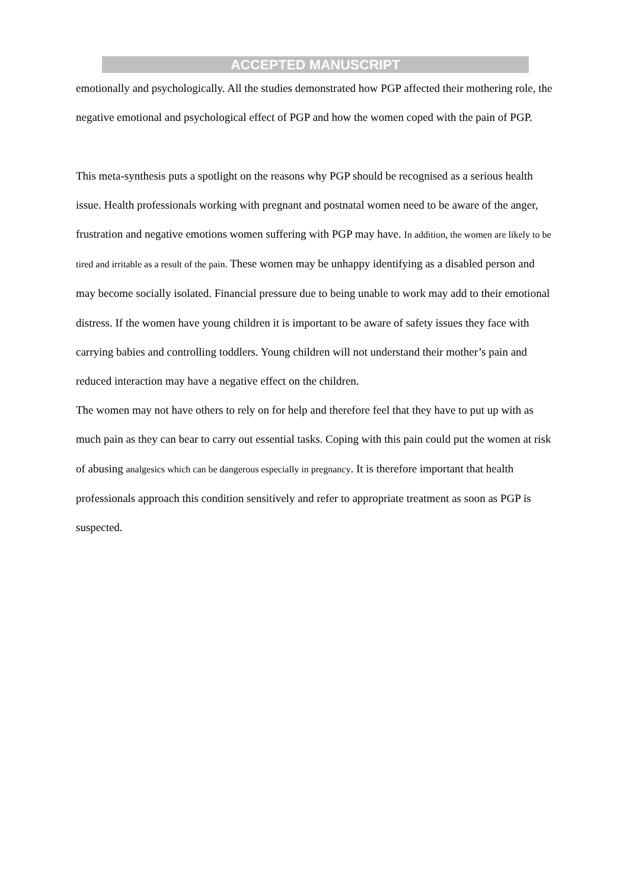ACCEPTED MANUSCRIPT
emotionally and psychologically. All the studies demonstrated how PGP affected their mothering role, the negative emotional and psychological effect of PGP and how the women coped with the pain of PGP.
This meta-synthesis puts a spotlight on the reasons why PGP should be recognised as a serious health issue. Health professionals working with pregnant and postnatal women need to be aware of the anger, frustration and negative emotions women suffering with PGP may have. In addition, the women are likely to be tired and irritable as a result of the pain. These women may be unhappy identifying as a disabled person and may become socially isolated. Financial pressure due to being unable to work may add to their emotional distress. If the women have young children it is important to be aware of safety issues they face with carrying babies and controlling toddlers. Young children will not understand their mother’s pain and reduced interaction may have a negative effect on the children.
The women may not have others to rely on for help and therefore feel that they have to put up with as much pain as they can bear to carry out essential tasks. Coping with this pain could put the women at risk of abusing analgesics which can be dangerous especially in pregnancy. It is therefore important that health professionals approach this condition sensitively and refer to appropriate treatment as soon as PGP is suspected.